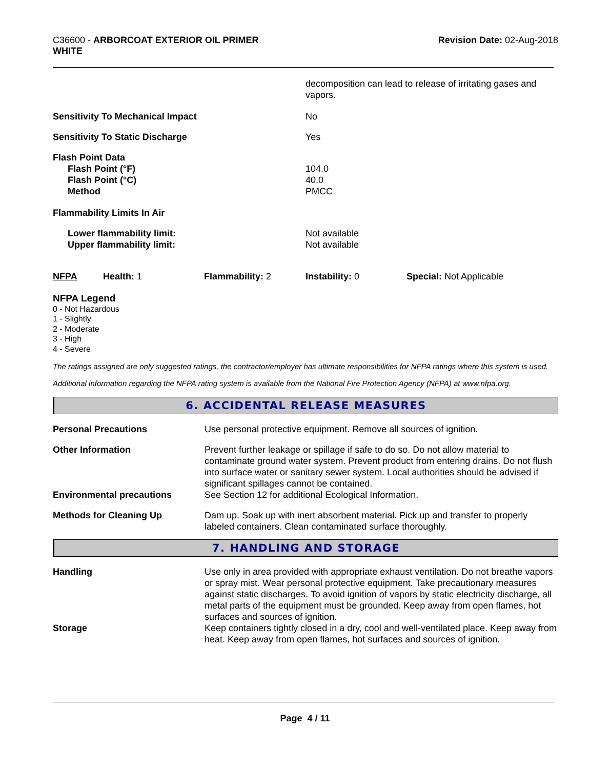C36600 - ARBORCOAT EXTERIOR OIL PRIMER
WHITE
Revision Date: 02-Aug-2018
| | decomposition can lead to release of irritating gases and vapors. |
| Sensitivity To Mechanical Impact | No |
| Sensitivity To Static Discharge | Yes |
| Flash Point Data Flash Point (°F) Flash Point (°C) Method | 104.0 40.0 PMCC |
| Flammability Limits In Air | |
| Lower flammability limit: Upper flammability limit: | Not available Not available |
| NFPA | Health: 1 | Flammability: 2 | Instability: 0 | Special: Not Applicable |
NFPA Legend
0 - Not Hazardous
1 - Slightly
2 - Moderate
3 - High
4 - Severe
The ratings assigned are only suggested ratings, the contractor/employer has ultimate responsibilities for NFPA ratings where this system is used.
Additional information regarding the NFPA rating system is available from the National Fire Protection Agency (NFPA) at www.nfpa.org.
6. ACCIDENTAL RELEASE MEASURES
| Personal Precautions | Use personal protective equipment. Remove all sources of ignition. |
| Other Information | Prevent further leakage or spillage if safe to do so. Do not allow material to contaminate ground water system. Prevent product from entering drains. Do not flush into surface water or sanitary sewer system. Local authorities should be advised if significant spillages cannot be contained. |
| Environmental precautions | See Section 12 for additional Ecological Information. |
| Methods for Cleaning Up | Dam up. Soak up with inert absorbent material. Pick up and transfer to properly labeled containers. Clean contaminated surface thoroughly. |
7. HANDLING AND STORAGE
| Handling | Use only in area provided with appropriate exhaust ventilation. Do not breathe vapors or spray mist. Wear personal protective equipment. Take precautionary measures against static discharges. To avoid ignition of vapors by static electricity discharge, all metal parts of the equipment must be grounded. Keep away from open flames, hot surfaces and sources of ignition. |
| Storage | Keep containers tightly closed in a dry, cool and well-ventilated place. Keep away from heat. Keep away from open flames, hot surfaces and sources of ignition. |
Page 4 / 11